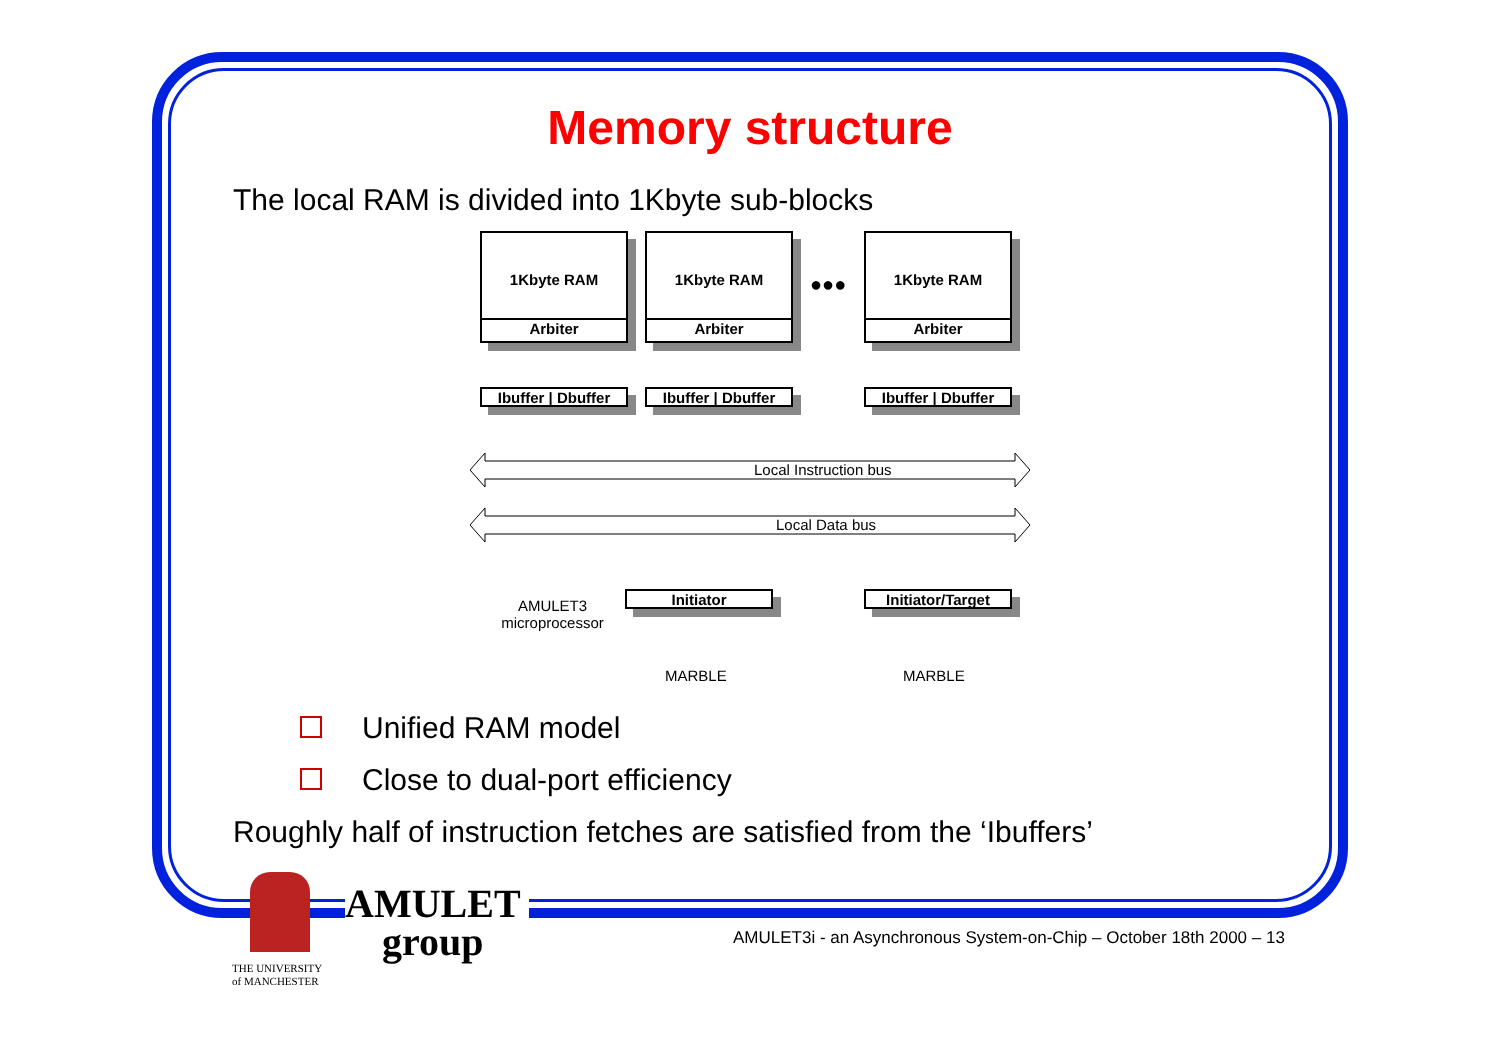Memory structure
The local RAM is divided into 1Kbyte sub-blocks
1Kbyte RAM
Arbiter
1Kbyte RAM
Arbiter
●●●
1Kbyte RAM
Arbiter
Ibuffer | Dbuffer
Ibuffer | Dbuffer
Ibuffer | Dbuffer
Local Instruction bus
Local Data bus
Initiator Initiator/Target
AMULET3
microprocessor
MARBLE MARBLE
Unified RAM model
Close to dual-port efficiency
Roughly half of instruction fetches are satisfied from the ‘Ibuffers’
AMULET
group
THE UNIVERSITY
of MANCHESTER
AMULET3i - an Asynchronous System-on-Chip – October 18th 2000 – 13